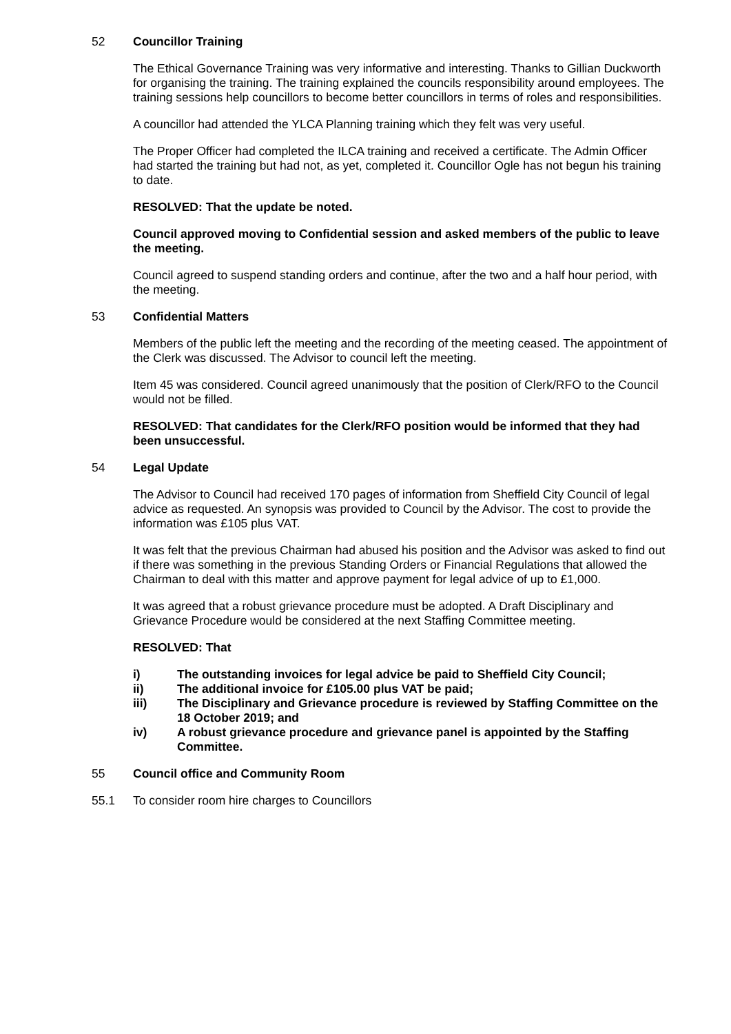52 Councillor Training
The Ethical Governance Training was very informative and interesting. Thanks to Gillian Duckworth for organising the training. The training explained the councils responsibility around employees. The training sessions help councillors to become better councillors in terms of roles and responsibilities.
A councillor had attended the YLCA Planning training which they felt was very useful.
The Proper Officer had completed the ILCA training and received a certificate. The Admin Officer had started the training but had not, as yet, completed it. Councillor Ogle has not begun his training to date.
RESOLVED: That the update be noted.
Council approved moving to Confidential session and asked members of the public to leave the meeting.
Council agreed to suspend standing orders and continue, after the two and a half hour period, with the meeting.
53 Confidential Matters
Members of the public left the meeting and the recording of the meeting ceased. The appointment of the Clerk was discussed. The Advisor to council left the meeting.
Item 45 was considered. Council agreed unanimously that the position of Clerk/RFO to the Council would not be filled.
RESOLVED: That candidates for the Clerk/RFO position would be informed that they had been unsuccessful.
54 Legal Update
The Advisor to Council had received 170 pages of information from Sheffield City Council of legal advice as requested. An synopsis was provided to Council by the Advisor. The cost to provide the information was £105 plus VAT.
It was felt that the previous Chairman had abused his position and the Advisor was asked to find out if there was something in the previous Standing Orders or Financial Regulations that allowed the Chairman to deal with this matter and approve payment for legal advice of up to £1,000.
It was agreed that a robust grievance procedure must be adopted. A Draft Disciplinary and Grievance Procedure would be considered at the next Staffing Committee meeting.
RESOLVED: That
i) The outstanding invoices for legal advice be paid to Sheffield City Council;
ii) The additional invoice for £105.00 plus VAT be paid;
iii) The Disciplinary and Grievance procedure is reviewed by Staffing Committee on the 18 October 2019; and
iv) A robust grievance procedure and grievance panel is appointed by the Staffing Committee.
55 Council office and Community Room
55.1 To consider room hire charges to Councillors